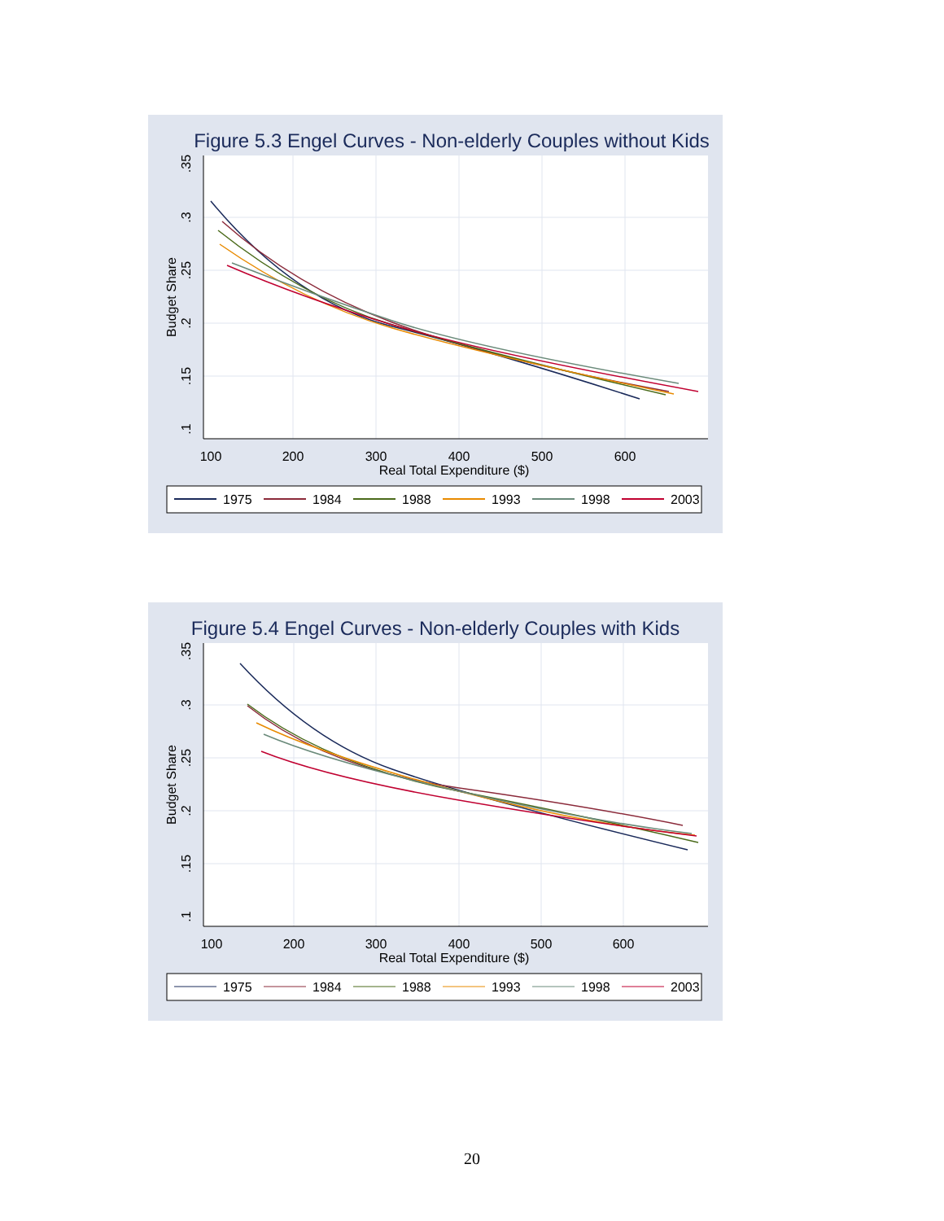Figure 5.3 Engel Curves - Non-elderly Couples without Kids
100
200
300
400
500
600
Real Total Expenditure ($)
.35
.3
.25
.2
.15
.1
Budget Share
1975
1984
1988
1993
1998
2003
Figure 5.4 Engel Curves - Non-elderly Couples with Kids
100
200
300
400
500
600
Real Total Expenditure ($)
.35
.3
.25
.2
.15
.1
Budget Share
1975
1984
1988
1993
1998
2003
20